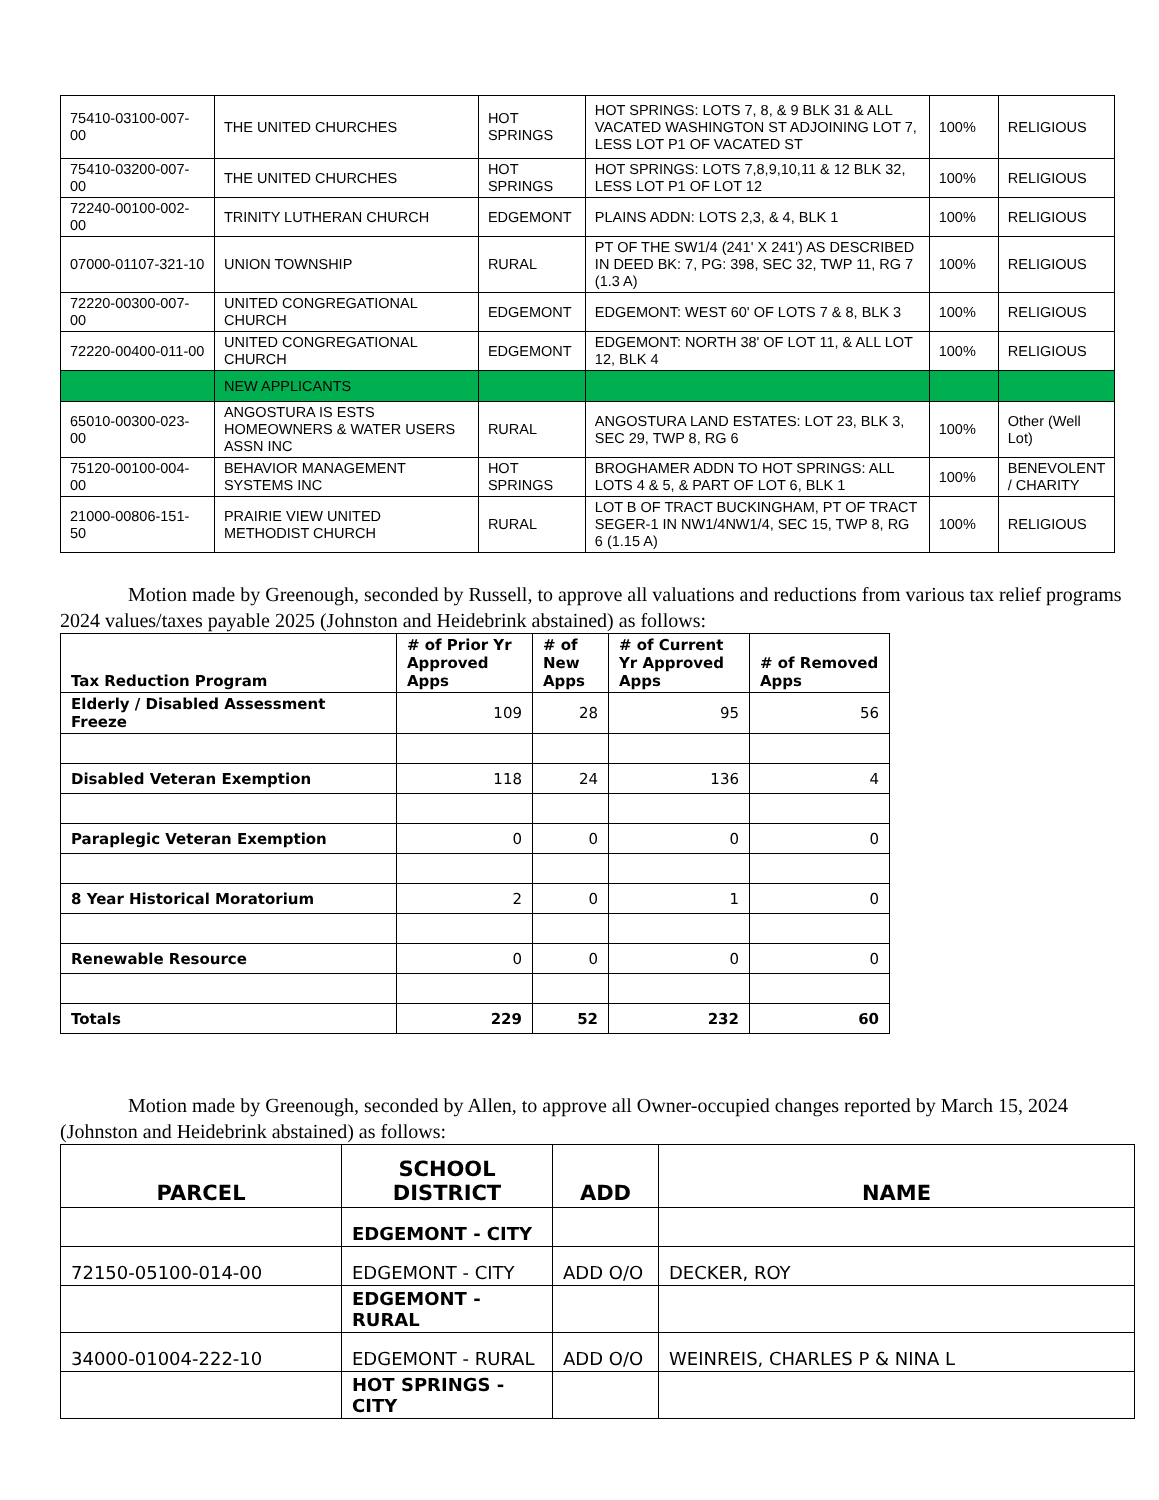| 75410-03100-007-00 | THE UNITED CHURCHES | HOT SPRINGS | HOT SPRINGS: LOTS 7, 8, & 9 BLK 31 & ALL VACATED WASHINGTON ST ADJOINING LOT 7, LESS LOT P1 OF VACATED ST | 100% | RELIGIOUS |
| 75410-03200-007-00 | THE UNITED CHURCHES | HOT SPRINGS | HOT SPRINGS: LOTS 7,8,9,10,11 & 12 BLK 32, LESS LOT P1 OF LOT 12 | 100% | RELIGIOUS |
| 72240-00100-002-00 | TRINITY LUTHERAN CHURCH | EDGEMONT | PLAINS ADDN: LOTS 2,3, & 4, BLK 1 | 100% | RELIGIOUS |
| 07000-01107-321-10 | UNION TOWNSHIP | RURAL | PT OF THE SW1/4 (241' X 241') AS DESCRIBED IN DEED BK: 7, PG: 398, SEC 32, TWP 11, RG 7 (1.3 A) | 100% | RELIGIOUS |
| 72220-00300-007-00 | UNITED CONGREGATIONAL CHURCH | EDGEMONT | EDGEMONT: WEST 60' OF LOTS 7 & 8, BLK 3 | 100% | RELIGIOUS |
| 72220-00400-011-00 | UNITED CONGREGATIONAL CHURCH | EDGEMONT | EDGEMONT: NORTH 38' OF LOT 11, & ALL LOT 12, BLK 4 | 100% | RELIGIOUS |
| | NEW APPLICANTS | | | | |
| 65010-00300-023-00 | ANGOSTURA IS ESTS HOMEOWNERS & WATER USERS ASSN INC | RURAL | ANGOSTURA LAND ESTATES: LOT 23, BLK 3, SEC 29, TWP 8, RG 6 | 100% | Other (Well Lot) |
| 75120-00100-004-00 | BEHAVIOR MANAGEMENT SYSTEMS INC | HOT SPRINGS | BROGHAMER ADDN TO HOT SPRINGS: ALL LOTS 4 & 5, & PART OF LOT 6, BLK 1 | 100% | BENEVOLENT / CHARITY |
| 21000-00806-151-50 | PRAIRIE VIEW UNITED METHODIST CHURCH | RURAL | LOT B OF TRACT BUCKINGHAM, PT OF TRACT SEGER-1 IN NW1/4NW1/4, SEC 15, TWP 8, RG 6 (1.15 A) | 100% | RELIGIOUS |
Motion made by Greenough, seconded by Russell, to approve all valuations and reductions from various tax relief programs 2024 values/taxes payable 2025 (Johnston and Heidebrink abstained) as follows:
| Tax Reduction Program | # of Prior Yr Approved Apps | # of New Apps | # of Current Yr Approved Apps | # of Removed Apps |
| --- | --- | --- | --- | --- |
| Elderly / Disabled Assessment Freeze | 109 | 28 | 95 | 56 |
| Disabled Veteran Exemption | 118 | 24 | 136 | 4 |
| Paraplegic Veteran Exemption | 0 | 0 | 0 | 0 |
| 8 Year Historical Moratorium | 2 | 0 | 1 | 0 |
| Renewable Resource | 0 | 0 | 0 | 0 |
| Totals | 229 | 52 | 232 | 60 |
Motion made by Greenough, seconded by Allen, to approve all Owner-occupied changes reported by March 15, 2024 (Johnston and Heidebrink abstained) as follows:
| PARCEL | SCHOOL DISTRICT | ADD | NAME |
| --- | --- | --- | --- |
| | EDGEMONT - CITY | | |
| 72150-05100-014-00 | EDGEMONT - CITY | ADD O/O | DECKER, ROY |
| | EDGEMONT - RURAL | | |
| 34000-01004-222-10 | EDGEMONT - RURAL | ADD O/O | WEINREIS, CHARLES P & NINA L |
| | HOT SPRINGS - CITY | | |